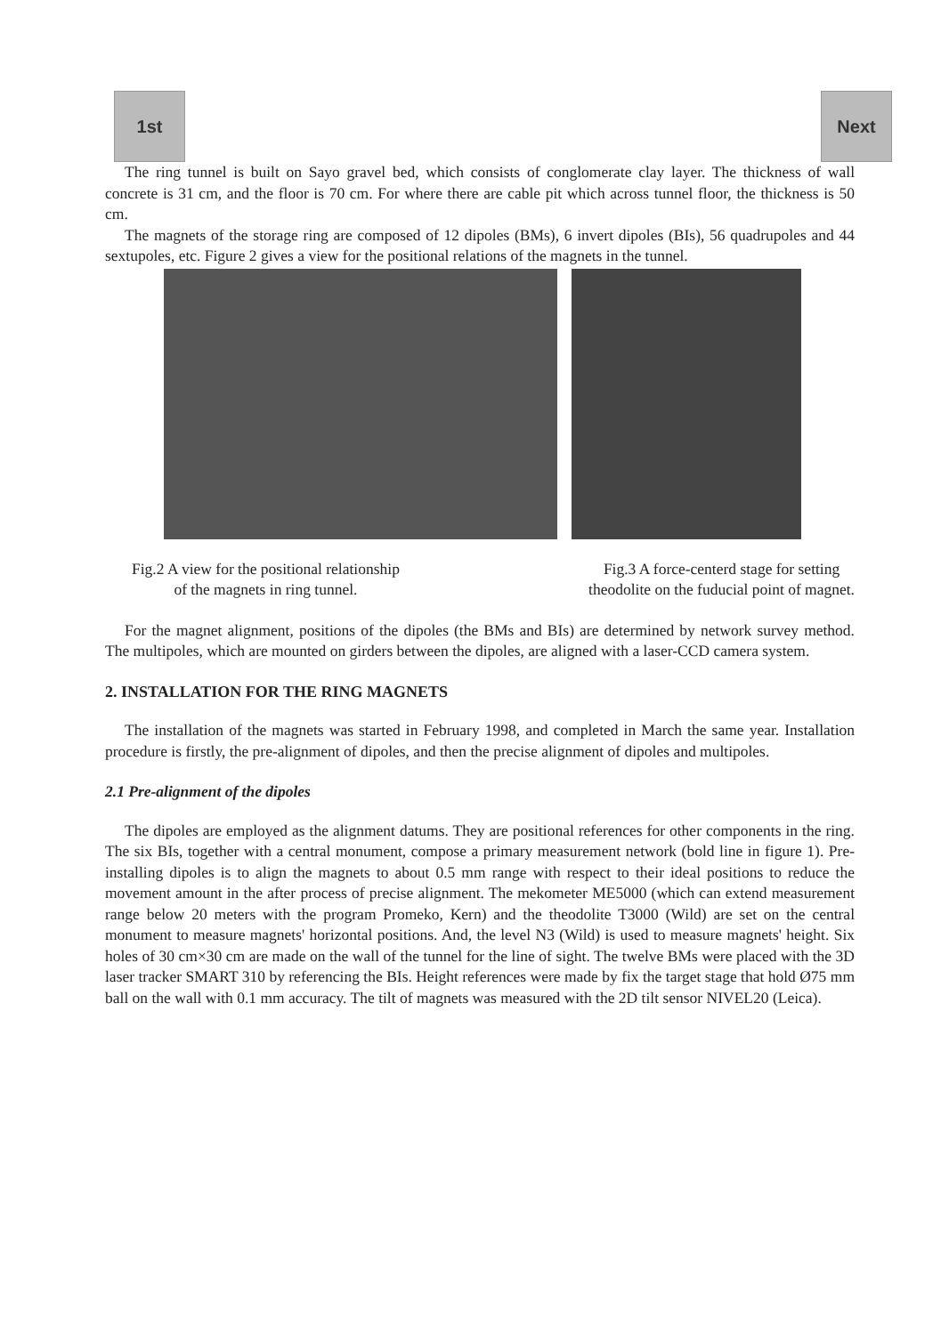1st Next
The ring tunnel is built on Sayo gravel bed, which consists of conglomerate clay layer. The thickness of wall concrete is 31 cm, and the floor is 70 cm. For where there are cable pit which across tunnel floor, the thickness is 50 cm.
The magnets of the storage ring are composed of 12 dipoles (BMs), 6 invert dipoles (BIs), 56 quadrupoles and 44 sextupoles, etc. Figure 2 gives a view for the positional relations of the magnets in the tunnel.
Fig.2 A view for the positional relationship
of the magnets in ring tunnel.
Fig.3 A force-centerd stage for setting
theodolite on the fuducial point of magnet.
For the magnet alignment, positions of the dipoles (the BMs and BIs) are determined by network survey method. The multipoles, which are mounted on girders between the dipoles, are aligned with a laser-CCD camera system.
2. INSTALLATION FOR THE RING MAGNETS
The installation of the magnets was started in February 1998, and completed in March the same year. Installation procedure is firstly, the pre-alignment of dipoles, and then the precise alignment of dipoles and multipoles.
2.1 Pre-alignment of the dipoles
The dipoles are employed as the alignment datums. They are positional references for other components in the ring. The six BIs, together with a central monument, compose a primary measurement network (bold line in figure 1). Pre-installing dipoles is to align the magnets to about 0.5 mm range with respect to their ideal positions to reduce the movement amount in the after process of precise alignment. The mekometer ME5000 (which can extend measurement range below 20 meters with the program Promeko, Kern) and the theodolite T3000 (Wild) are set on the central monument to measure magnets' horizontal positions. And, the level N3 (Wild) is used to measure magnets' height. Six holes of 30 cm×30 cm are made on the wall of the tunnel for the line of sight. The twelve BMs were placed with the 3D laser tracker SMART 310 by referencing the BIs. Height references were made by fix the target stage that hold Ø75 mm ball on the wall with 0.1 mm accuracy. The tilt of magnets was measured with the 2D tilt sensor NIVEL20 (Leica).